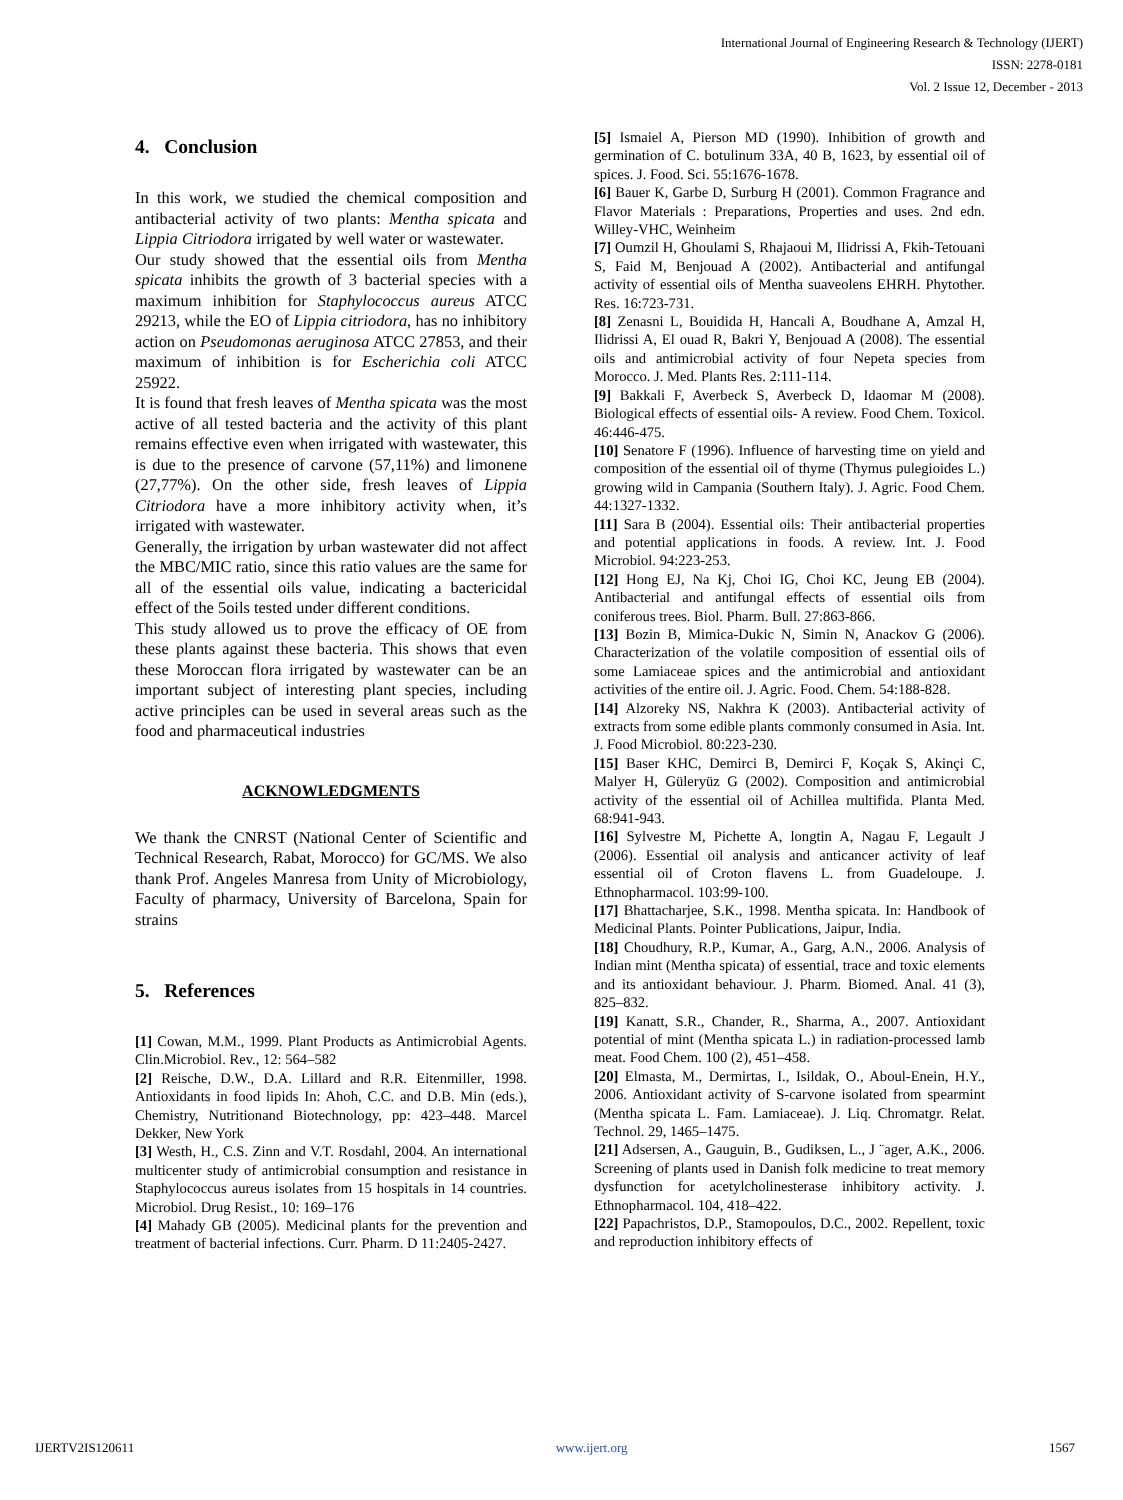International Journal of Engineering Research & Technology (IJERT)
ISSN: 2278-0181
Vol. 2 Issue 12, December - 2013
4. Conclusion
In this work, we studied the chemical composition and antibacterial activity of two plants: Mentha spicata and Lippia Citriodora irrigated by well water or wastewater.
Our study showed that the essential oils from Mentha spicata inhibits the growth of 3 bacterial species with a maximum inhibition for Staphylococcus aureus ATCC 29213, while the EO of Lippia citriodora, has no inhibitory action on Pseudomonas aeruginosa ATCC 27853, and their maximum of inhibition is for Escherichia coli ATCC 25922.
It is found that fresh leaves of Mentha spicata was the most active of all tested bacteria and the activity of this plant remains effective even when irrigated with wastewater, this is due to the presence of carvone (57,11%) and limonene (27,77%). On the other side, fresh leaves of Lippia Citriodora have a more inhibitory activity when, it’s irrigated with wastewater.
Generally, the irrigation by urban wastewater did not affect the MBC/MIC ratio, since this ratio values are the same for all of the essential oils value, indicating a bactericidal effect of the 5oils tested under different conditions.
This study allowed us to prove the efficacy of OE from these plants against these bacteria. This shows that even these Moroccan flora irrigated by wastewater can be an important subject of interesting plant species, including active principles can be used in several areas such as the food and pharmaceutical industries
ACKNOWLEDGMENTS
We thank the CNRST (National Center of Scientific and Technical Research, Rabat, Morocco) for GC/MS. We also thank Prof. Angeles Manresa from Unity of Microbiology, Faculty of pharmacy, University of Barcelona, Spain for strains
5. References
[1] Cowan, M.M., 1999. Plant Products as Antimicrobial Agents. Clin.Microbiol. Rev., 12: 564–582
[2] Reische, D.W., D.A. Lillard and R.R. Eitenmiller, 1998. Antioxidants in food lipids In: Ahoh, C.C. and D.B. Min (eds.), Chemistry, Nutritionand Biotechnology, pp: 423–448. Marcel Dekker, New York
[3] Westh, H., C.S. Zinn and V.T. Rosdahl, 2004. An international multicenter study of antimicrobial consumption and resistance in Staphylococcus aureus isolates from 15 hospitals in 14 countries. Microbiol. Drug Resist., 10: 169–176
[4] Mahady GB (2005). Medicinal plants for the prevention and treatment of bacterial infections. Curr. Pharm. D 11:2405-2427.
[5] Ismaiel A, Pierson MD (1990). Inhibition of growth and germination of C. botulinum 33A, 40 B, 1623, by essential oil of spices. J. Food. Sci. 55:1676-1678.
[6] Bauer K, Garbe D, Surburg H (2001). Common Fragrance and Flavor Materials : Preparations, Properties and uses. 2nd edn. Willey-VHC, Weinheim
[7] Oumzil H, Ghoulami S, Rhajaoui M, Ilidrissi A, Fkih-Tetouani S, Faid M, Benjouad A (2002). Antibacterial and antifungal activity of essential oils of Mentha suaveolens EHRH. Phytother. Res. 16:723-731.
[8] Zenasni L, Bouidida H, Hancali A, Boudhane A, Amzal H, Ilidrissi A, El ouad R, Bakri Y, Benjouad A (2008). The essential oils and antimicrobial activity of four Nepeta species from Morocco. J. Med. Plants Res. 2:111-114.
[9] Bakkali F, Averbeck S, Averbeck D, Idaomar M (2008). Biological effects of essential oils- A review. Food Chem. Toxicol. 46:446-475.
[10] Senatore F (1996). Influence of harvesting time on yield and composition of the essential oil of thyme (Thymus pulegioides L.) growing wild in Campania (Southern Italy). J. Agric. Food Chem. 44:1327-1332.
[11] Sara B (2004). Essential oils: Their antibacterial properties and potential applications in foods. A review. Int. J. Food Microbiol. 94:223-253.
[12] Hong EJ, Na Kj, Choi IG, Choi KC, Jeung EB (2004). Antibacterial and antifungal effects of essential oils from coniferous trees. Biol. Pharm. Bull. 27:863-866.
[13] Bozin B, Mimica-Dukic N, Simin N, Anackov G (2006). Characterization of the volatile composition of essential oils of some Lamiaceae spices and the antimicrobial and antioxidant activities of the entire oil. J. Agric. Food. Chem. 54:188-828.
[14] Alzoreky NS, Nakhra K (2003). Antibacterial activity of extracts from some edible plants commonly consumed in Asia. Int. J. Food Microbiol. 80:223-230.
[15] Baser KHC, Demirci B, Demirci F, Koçak S, Akinçi C, Malyer H, Güleryüz G (2002). Composition and antimicrobial activity of the essential oil of Achillea multifida. Planta Med. 68:941-943.
[16] Sylvestre M, Pichette A, longtin A, Nagau F, Legault J (2006). Essential oil analysis and anticancer activity of leaf essential oil of Croton flavens L. from Guadeloupe. J. Ethnopharmacol. 103:99-100.
[17] Bhattacharjee, S.K., 1998. Mentha spicata. In: Handbook of Medicinal Plants. Pointer Publications, Jaipur, India.
[18] Choudhury, R.P., Kumar, A., Garg, A.N., 2006. Analysis of Indian mint (Mentha spicata) of essential, trace and toxic elements and its antioxidant behaviour. J. Pharm. Biomed. Anal. 41 (3), 825–832.
[19] Kanatt, S.R., Chander, R., Sharma, A., 2007. Antioxidant potential of mint (Mentha spicata L.) in radiation-processed lamb meat. Food Chem. 100 (2), 451–458.
[20] Elmasta, M., Dermirtas, I., Isildak, O., Aboul-Enein, H.Y., 2006. Antioxidant activity of S-carvone isolated from spearmint (Mentha spicata L. Fam. Lamiaceae). J. Liq. Chromatgr. Relat. Technol. 29, 1465–1475.
[21] Adsersen, A., Gauguin, B., Gudiksen, L., J ¨ager, A.K., 2006. Screening of plants used in Danish folk medicine to treat memory dysfunction for acetylcholinesterase inhibitory activity. J. Ethnopharmacol. 104, 418–422.
[22] Papachristos, D.P., Stamopoulos, D.C., 2002. Repellent, toxic and reproduction inhibitory effects of
IJERTV2IS120611 www.ijert.org 1567